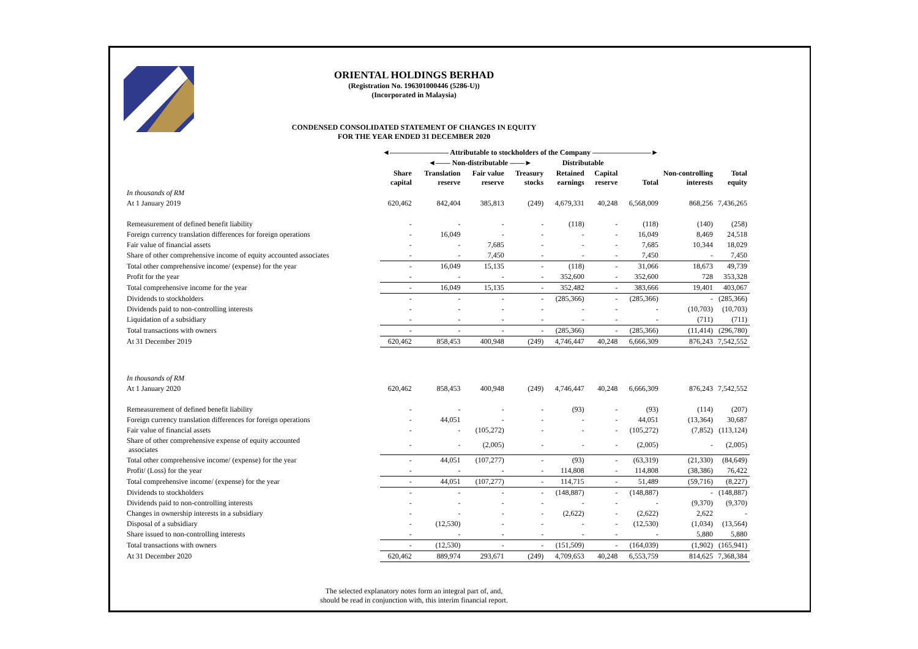ORIENTAL HOLDINGS BERHAD
(Registration No. 196301000446 (5286-U))
(Incorporated in Malaysia)
CONDENSED CONSOLIDATED STATEMENT OF CHANGES IN EQUITY
FOR THE YEAR ENDED 31 DECEMBER 2020
| | ◄―――――――― Attributable to stockholders of the Company ――――――――► | | | | | | | | |
| | | ◄―― Non-distributable ――► | | | Distributable | | | | |
| | Share capital | Translation reserve | Fair value reserve | Treasury stocks | Retained earnings | Capital reserve | Total | Non-controlling interests | Total equity |
| In thousands of RM | | | | | | | | | |
| At 1 January 2019 | 620,462 | 842,404 | 385,813 | (249) | 4,679,331 | 40,248 | 6,568,009 | 868,256 | 7,436,265 |
| Remeasurement of defined benefit liability | - | - | - | - | (118) | - | (118) | (140) | (258) |
| Foreign currency translation differences for foreign operations | - | 16,049 | - | - | - | - | 16,049 | 8,469 | 24,518 |
| Fair value of financial assets | - | - | 7,685 | - | - | - | 7,685 | 10,344 | 18,029 |
| Share of other comprehensive income of equity accounted associates | - | - | 7,450 | - | - | - | 7,450 | - | 7,450 |
| Total other comprehensive income/ (expense) for the year | - | 16,049 | 15,135 | - | (118) | - | 31,066 | 18,673 | 49,739 |
| Profit for the year | - | - | - | - | 352,600 | - | 352,600 | 728 | 353,328 |
| Total comprehensive income for the year | - | 16,049 | 15,135 | - | 352,482 | - | 383,666 | 19,401 | 403,067 |
| Dividends to stockholders | - | - | - | - | (285,366) | - | (285,366) | - | (285,366) |
| Dividends paid to non-controlling interests | - | - | - | - | - | - | - | (10,703) | (10,703) |
| Liquidation of a subsidiary | - | - | - | - | - | - | - | (711) | (711) |
| Total transactions with owners | - | - | - | - | (285,366) | - | (285,366) | (11,414) | (296,780) |
| At 31 December 2019 | 620,462 | 858,453 | 400,948 | (249) | 4,746,447 | 40,248 | 6,666,309 | 876,243 | 7,542,552 |
| In thousands of RM | | | | | | | | | |
| At 1 January 2020 | 620,462 | 858,453 | 400,948 | (249) | 4,746,447 | 40,248 | 6,666,309 | 876,243 | 7,542,552 |
| Remeasurement of defined benefit liability | - | - | - | - | (93) | - | (93) | (114) | (207) |
| Foreign currency translation differences for foreign operations | - | 44,051 | - | - | - | - | 44,051 | (13,364) | 30,687 |
| Fair value of financial assets | - | - | (105,272) | - | - | - | (105,272) | (7,852) | (113,124) |
| Share of other comprehensive expense of equity accounted associates | - | - | (2,005) | - | - | - | (2,005) | - | (2,005) |
| Total other comprehensive income/ (expense) for the year | - | 44,051 | (107,277) | - | (93) | - | (63,319) | (21,330) | (84,649) |
| Profit/ (Loss) for the year | - | - | - | - | 114,808 | - | 114,808 | (38,386) | 76,422 |
| Total comprehensive income/ (expense) for the year | - | 44,051 | (107,277) | - | 114,715 | - | 51,489 | (59,716) | (8,227) |
| Dividends to stockholders | - | - | - | - | (148,887) | - | (148,887) | - | (148,887) |
| Dividends paid to non-controlling interests | - | - | - | - | - | - | - | (9,370) | (9,370) |
| Changes in ownership interests in a subsidiary | - | - | - | - | (2,622) | - | (2,622) | 2,622 | - |
| Disposal of a subsidiary | - | (12,530) | - | - | - | - | (12,530) | (1,034) | (13,564) |
| Share issued to non-controlling interests | - | - | - | - | - | - | - | 5,880 | 5,880 |
| Total transactions with owners | - | (12,530) | - | - | (151,509) | - | (164,039) | (1,902) | (165,941) |
| At 31 December 2020 | 620,462 | 889,974 | 293,671 | (249) | 4,709,653 | 40,248 | 6,553,759 | 814,625 | 7,368,384 |
The selected explanatory notes form an integral part of, and,
should be read in conjunction with, this interim financial report.